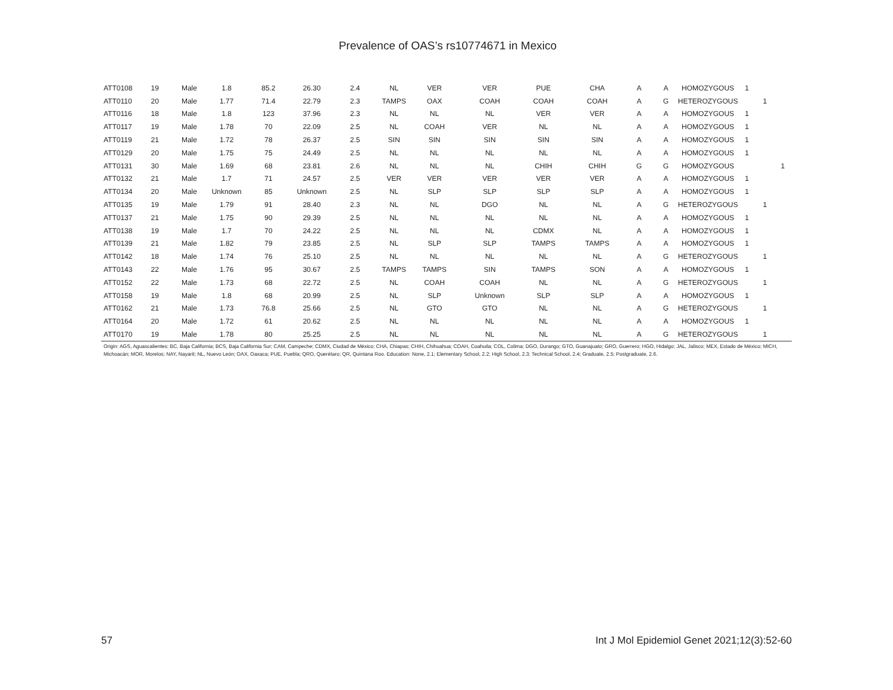Prevalence of OAS’s rs10774671 in Mexico
| ATT0108 | 19 | Male | 1.8 | 85.2 | 26.30 | 2.4 | NL | VER | VER | PUE | CHA | A | A | HOMOZYGOUS | 1 | | |
| ATT0110 | 20 | Male | 1.77 | 71.4 | 22.79 | 2.3 | TAMPS | OAX | COAH | COAH | COAH | A | G | HETEROZYGOUS | | 1 | |
| ATT0116 | 18 | Male | 1.8 | 123 | 37.96 | 2.3 | NL | NL | NL | VER | VER | A | A | HOMOZYGOUS | 1 | | |
| ATT0117 | 19 | Male | 1.78 | 70 | 22.09 | 2.5 | NL | COAH | VER | NL | NL | A | A | HOMOZYGOUS | 1 | | |
| ATT0119 | 21 | Male | 1.72 | 78 | 26.37 | 2.5 | SIN | SIN | SIN | SIN | SIN | A | A | HOMOZYGOUS | 1 | | |
| ATT0129 | 20 | Male | 1.75 | 75 | 24.49 | 2.5 | NL | NL | NL | NL | NL | A | A | HOMOZYGOUS | 1 | | |
| ATT0131 | 30 | Male | 1.69 | 68 | 23.81 | 2.6 | NL | NL | NL | CHIH | CHIH | G | G | HOMOZYGOUS | | | 1 |
| ATT0132 | 21 | Male | 1.7 | 71 | 24.57 | 2.5 | VER | VER | VER | VER | VER | A | A | HOMOZYGOUS | 1 | | |
| ATT0134 | 20 | Male | Unknown | 85 | Unknown | 2.5 | NL | SLP | SLP | SLP | SLP | A | A | HOMOZYGOUS | 1 | | |
| ATT0135 | 19 | Male | 1.79 | 91 | 28.40 | 2.3 | NL | NL | DGO | NL | NL | A | G | HETEROZYGOUS | | 1 | |
| ATT0137 | 21 | Male | 1.75 | 90 | 29.39 | 2.5 | NL | NL | NL | NL | NL | A | A | HOMOZYGOUS | 1 | | |
| ATT0138 | 19 | Male | 1.7 | 70 | 24.22 | 2.5 | NL | NL | NL | CDMX | NL | A | A | HOMOZYGOUS | 1 | | |
| ATT0139 | 21 | Male | 1.82 | 79 | 23.85 | 2.5 | NL | SLP | SLP | TAMPS | TAMPS | A | A | HOMOZYGOUS | 1 | | |
| ATT0142 | 18 | Male | 1.74 | 76 | 25.10 | 2.5 | NL | NL | NL | NL | NL | A | G | HETEROZYGOUS | | 1 | |
| ATT0143 | 22 | Male | 1.76 | 95 | 30.67 | 2.5 | TAMPS | TAMPS | SIN | TAMPS | SON | A | A | HOMOZYGOUS | 1 | | |
| ATT0152 | 22 | Male | 1.73 | 68 | 22.72 | 2.5 | NL | COAH | COAH | NL | NL | A | G | HETEROZYGOUS | | 1 | |
| ATT0158 | 19 | Male | 1.8 | 68 | 20.99 | 2.5 | NL | SLP | Unknown | SLP | SLP | A | A | HOMOZYGOUS | 1 | | |
| ATT0162 | 21 | Male | 1.73 | 76.8 | 25.66 | 2.5 | NL | GTO | GTO | NL | NL | A | G | HETEROZYGOUS | | 1 | |
| ATT0164 | 20 | Male | 1.72 | 61 | 20.62 | 2.5 | NL | NL | NL | NL | NL | A | A | HOMOZYGOUS | 1 | | |
| ATT0170 | 19 | Male | 1.78 | 80 | 25.25 | 2.5 | NL | NL | NL | NL | NL | A | G | HETEROZYGOUS | | 1 | |
Origin: AGS, Aguascalientes; BC, Baja California; BCS, Baja California Sur; CAM, Campeche; CDMX, Ciudad de México; CHA, Chiapas; CHIH, Chihuahua; COAH, Coahuila; COL, Colima; DGO, Durango; GTO, Guanajuato; GRO, Guerrero; HGO, Hidalgo; JAL, Jalisco; MEX, Estado de México; MICH, Michoacán; MOR, Morelos; NAY, Nayarit; NL, Nuevo León; OAX, Oaxaca; PUE, Puebla; QRO, Querétaro; QR, Quintana Roo. Education: None, 2.1; Elementary School, 2.2; High School, 2.3; Technical School, 2.4; Graduate, 2.5; Postgraduate, 2.6.
57 Int J Mol Epidemiol Genet 2021;12(3):52-60